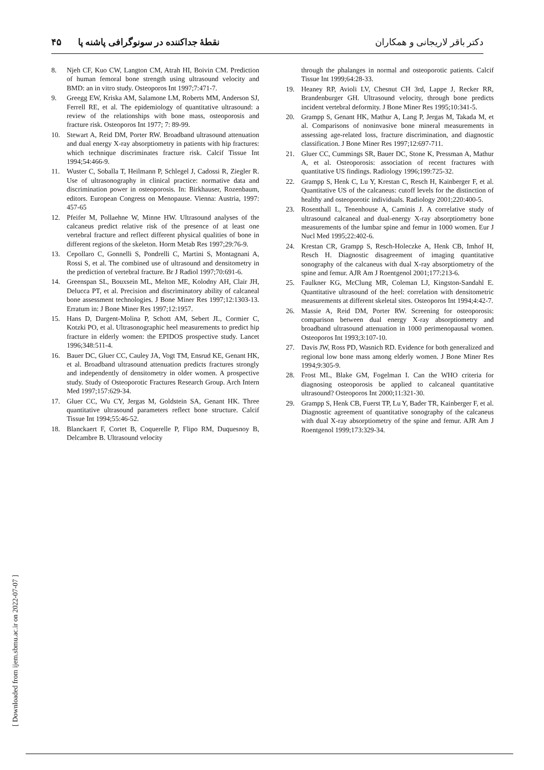دکتر باقر لاریجانی و همکاران نقطهٔ جداکننده در سونوگرافی پاشنه پا ۴۵
8. Njeh CF, Kuo CW, Langton CM, Atrah HI, Boivin CM. Prediction of human femoral bone strength using ultrasound velocity and BMD: an in vitro study. Osteoporos Int 1997;7:471-7.
9. Greegg EW, Kriska AM, Salamone LM, Roberts MM, Anderson SJ, Ferrell RE, et al. The epidemiology of quantitative ultrasound: a review of the relationships with bone mass, osteoporosis and fracture risk. Osteoporos Int 1977; 7: 89-99.
10. Stewart A, Reid DM, Porter RW. Broadband ultrasound attenuation and dual energy X-ray absorptiometry in patients with hip fractures: which technique discriminates fracture risk. Calcif Tissue Int 1994;54:466-9.
11. Wuster C, Soballa T, Heilmann P, Schlegel J, Cadossi R, Ziegler R. Use of ultrasonography in clinical practice: normative data and discrimination power in osteoporosis. In: Birkhauser, Rozenbaum, editors. European Congress on Menopause. Vienna: Austria, 1997: 457-65
12. Pfeifer M, Pollaehne W, Minne HW. Ultrasound analyses of the calcaneus predict relative risk of the presence of at least one vertebral fracture and reflect different physical qualities of bone in different regions of the skeleton. Horm Metab Res 1997;29:76-9.
13. Cepollaro C, Gonnelli S, Pondrelli C, Martini S, Montagnani A, Rossi S, et al. The combined use of ultrasound and densitometry in the prediction of vertebral fracture. Br J Radiol 1997;70:691-6.
14. Greenspan SL, Bouxsein ML, Melton ME, Kolodny AH, Clair JH, Delucca PT, et al. Precision and discriminatory ability of calcaneal bone assessment technologies. J Bone Miner Res 1997;12:1303-13. Erratum in: J Bone Miner Res 1997;12:1957.
15. Hans D, Dargent-Molina P, Schott AM, Sebert JL, Cormier C, Kotzki PO, et al. Ultrasonographic heel measurements to predict hip fracture in elderly women: the EPIDOS prospective study. Lancet 1996;348:511-4.
16. Bauer DC, Gluer CC, Cauley JA, Vogt TM, Ensrud KE, Genant HK, et al. Broadband ultrasound attenuation predicts fractures strongly and independently of densitometry in older women. A prospective study. Study of Osteoporotic Fractures Research Group. Arch Intern Med 1997;157:629-34.
17. Gluer CC, Wu CY, Jergas M, Goldstein SA, Genant HK. Three quantitative ultrasound parameters reflect bone structure. Calcif Tissue Int 1994;55:46-52.
18. Blanckaert F, Cortet B, Coquerelle P, Flipo RM, Duquesnoy B, Delcambre B. Ultrasound velocity
through the phalanges in normal and osteoporotic patients. Calcif Tissue Int 1999;64:28-33.
19. Heaney RP, Avioli LV, Chesnut CH 3rd, Lappe J, Recker RR, Brandenburger GH. Ultrasound velocity, through bone predicts incident vertebral deformity. J Bone Miner Res 1995;10:341-5.
20. Grampp S, Genant HK, Mathur A, Lang P, Jergas M, Takada M, et al. Comparisons of noninvasive bone mineral measurements in assessing age-related loss, fracture discrimination, and diagnostic classification. J Bone Miner Res 1997;12:697-711.
21. Gluer CC, Cummings SR, Bauer DC, Stone K, Pressman A, Mathur A, et al. Osteoporosis: association of recent fractures with quantitative US findings. Radiology 1996;199:725-32.
22. Grampp S, Henk C, Lu Y, Krestan C, Resch H, Kainberger F, et al. Quantitative US of the calcaneus: cutoff levels for the distinction of healthy and osteoporotic individuals. Radiology 2001;220:400-5.
23. Rosenthall L, Tenenhouse A, Caminis J. A correlative study of ultrasound calcaneal and dual-energy X-ray absorptiometry bone measurements of the lumbar spine and femur in 1000 women. Eur J Nucl Med 1995;22:402-6.
24. Krestan CR, Grampp S, Resch-Holeczke A, Henk CB, Imhof H, Resch H. Diagnostic disagreement of imaging quantitative sonography of the calcaneus with dual X-ray absorptiometry of the spine and femur. AJR Am J Roentgenol 2001;177:213-6.
25. Faulkner KG, McClung MR, Coleman LJ, Kingston-Sandahl E. Quantitative ultrasound of the heel: correlation with densitometric measurements at different skeletal sites. Osteoporos Int 1994;4:42-7.
26. Massie A, Reid DM, Porter RW. Screening for osteoporosis: comparison between dual energy X-ray absorptiometry and broadband ultrasound attenuation in 1000 perimenopausal women. Osteoporos Int 1993;3:107-10.
27. Davis JW, Ross PD, Wasnich RD. Evidence for both generalized and regional low bone mass among elderly women. J Bone Miner Res 1994;9:305-9.
28. Frost ML, Blake GM, Fogelman I. Can the WHO criteria for diagnosing osteoporosis be applied to calcaneal quantitative ultrasound? Osteoporos Int 2000;11:321-30.
29. Grampp S, Henk CB, Fuerst TP, Lu Y, Bader TR, Kainberger F, et al. Diagnostic agreement of quantitative sonography of the calcaneus with dual X-ray absorptiometry of the spine and femur. AJR Am J Roentgenol 1999;173:329-34.
[ Downloaded from ijem.sbmu.ac.ir on 2022-07-07 ]